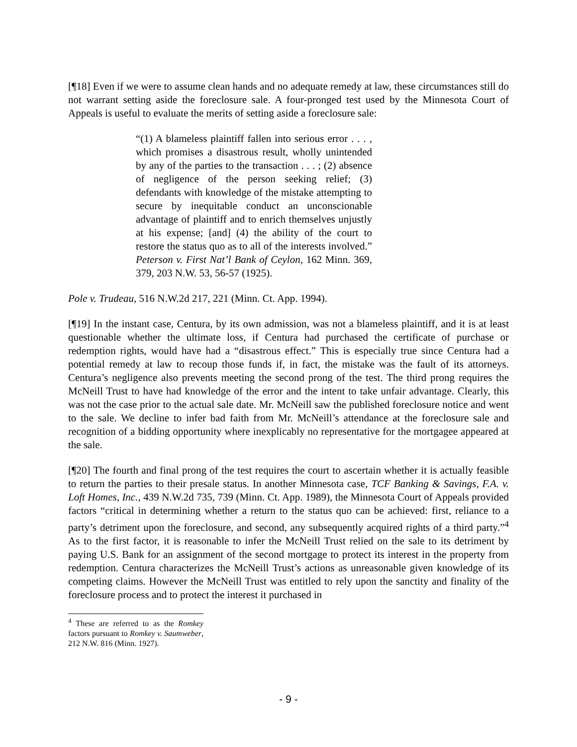[¶18] Even if we were to assume clean hands and no adequate remedy at law, these circumstances still do not warrant setting aside the foreclosure sale. A four-pronged test used by the Minnesota Court of Appeals is useful to evaluate the merits of setting aside a foreclosure sale:
“(1) A blameless plaintiff fallen into serious error . . . , which promises a disastrous result, wholly unintended by any of the parties to the transaction . . . ; (2) absence of negligence of the person seeking relief; (3) defendants with knowledge of the mistake attempting to secure by inequitable conduct an unconscionable advantage of plaintiff and to enrich themselves unjustly at his expense; [and] (4) the ability of the court to restore the status quo as to all of the interests involved.” Peterson v. First Nat’l Bank of Ceylon, 162 Minn. 369, 379, 203 N.W. 53, 56-57 (1925).
Pole v. Trudeau, 516 N.W.2d 217, 221 (Minn. Ct. App. 1994).
[¶19] In the instant case, Centura, by its own admission, was not a blameless plaintiff, and it is at least questionable whether the ultimate loss, if Centura had purchased the certificate of purchase or redemption rights, would have had a “disastrous effect.” This is especially true since Centura had a potential remedy at law to recoup those funds if, in fact, the mistake was the fault of its attorneys. Centura’s negligence also prevents meeting the second prong of the test. The third prong requires the McNeill Trust to have had knowledge of the error and the intent to take unfair advantage. Clearly, this was not the case prior to the actual sale date. Mr. McNeill saw the published foreclosure notice and went to the sale. We decline to infer bad faith from Mr. McNeill’s attendance at the foreclosure sale and recognition of a bidding opportunity where inexplicably no representative for the mortgagee appeared at the sale.
[¶20] The fourth and final prong of the test requires the court to ascertain whether it is actually feasible to return the parties to their presale status. In another Minnesota case, TCF Banking & Savings, F.A. v. Loft Homes, Inc., 439 N.W.2d 735, 739 (Minn. Ct. App. 1989), the Minnesota Court of Appeals provided factors “critical in determining whether a return to the status quo can be achieved: first, reliance to a party’s detriment upon the foreclosure, and second, any subsequently acquired rights of a third party.”<sup>4</sup> As to the first factor, it is reasonable to infer the McNeill Trust relied on the sale to its detriment by paying U.S. Bank for an assignment of the second mortgage to protect its interest in the property from redemption. Centura characterizes the McNeill Trust’s actions as unreasonable given knowledge of its competing claims. However the McNeill Trust was entitled to rely upon the sanctity and finality of the foreclosure process and to protect the interest it purchased in
<sup>4</sup> These are referred to as the Romkey factors pursuant to Romkey v. Saumweber, 212 N.W. 816 (Minn. 1927).
- 9 -